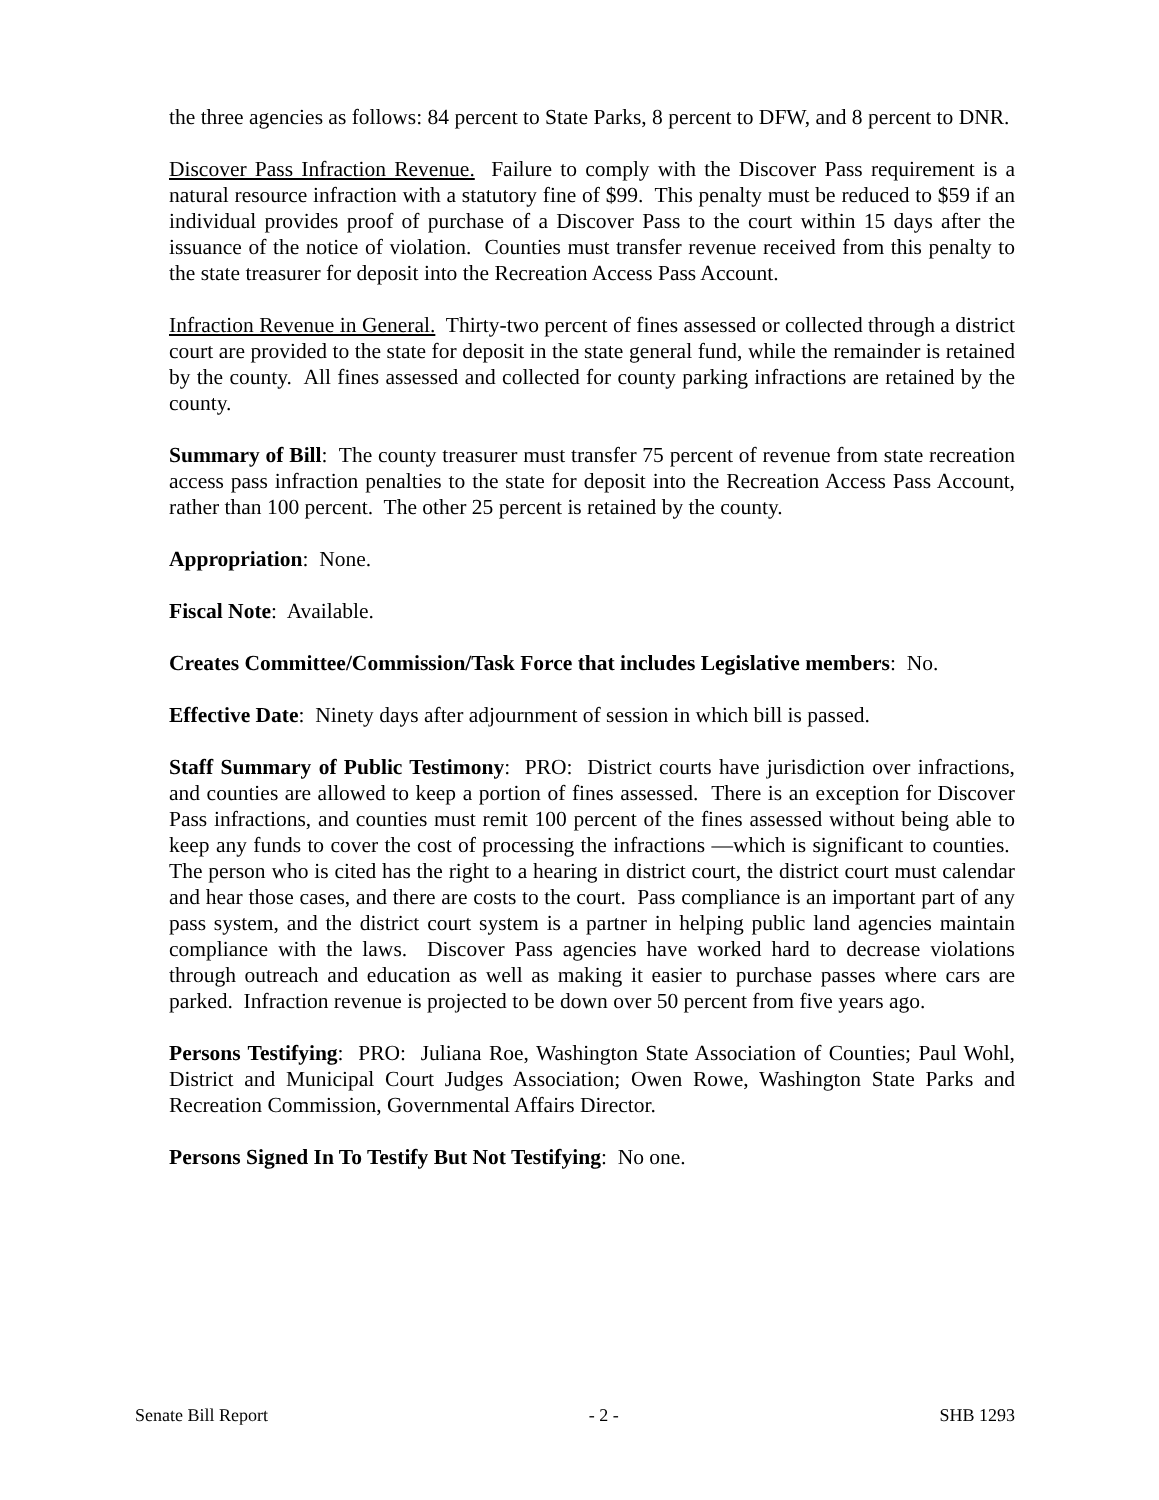the three agencies as follows: 84 percent to State Parks, 8 percent to DFW, and 8 percent to DNR.
Discover Pass Infraction Revenue. Failure to comply with the Discover Pass requirement is a natural resource infraction with a statutory fine of $99. This penalty must be reduced to $59 if an individual provides proof of purchase of a Discover Pass to the court within 15 days after the issuance of the notice of violation. Counties must transfer revenue received from this penalty to the state treasurer for deposit into the Recreation Access Pass Account.
Infraction Revenue in General. Thirty-two percent of fines assessed or collected through a district court are provided to the state for deposit in the state general fund, while the remainder is retained by the county. All fines assessed and collected for county parking infractions are retained by the county.
Summary of Bill: The county treasurer must transfer 75 percent of revenue from state recreation access pass infraction penalties to the state for deposit into the Recreation Access Pass Account, rather than 100 percent. The other 25 percent is retained by the county.
Appropriation: None.
Fiscal Note: Available.
Creates Committee/Commission/Task Force that includes Legislative members: No.
Effective Date: Ninety days after adjournment of session in which bill is passed.
Staff Summary of Public Testimony: PRO: District courts have jurisdiction over infractions, and counties are allowed to keep a portion of fines assessed. There is an exception for Discover Pass infractions, and counties must remit 100 percent of the fines assessed without being able to keep any funds to cover the cost of processing the infractions —which is significant to counties. The person who is cited has the right to a hearing in district court, the district court must calendar and hear those cases, and there are costs to the court. Pass compliance is an important part of any pass system, and the district court system is a partner in helping public land agencies maintain compliance with the laws. Discover Pass agencies have worked hard to decrease violations through outreach and education as well as making it easier to purchase passes where cars are parked. Infraction revenue is projected to be down over 50 percent from five years ago.
Persons Testifying: PRO: Juliana Roe, Washington State Association of Counties; Paul Wohl, District and Municipal Court Judges Association; Owen Rowe, Washington State Parks and Recreation Commission, Governmental Affairs Director.
Persons Signed In To Testify But Not Testifying: No one.
Senate Bill Report - 2 - SHB 1293